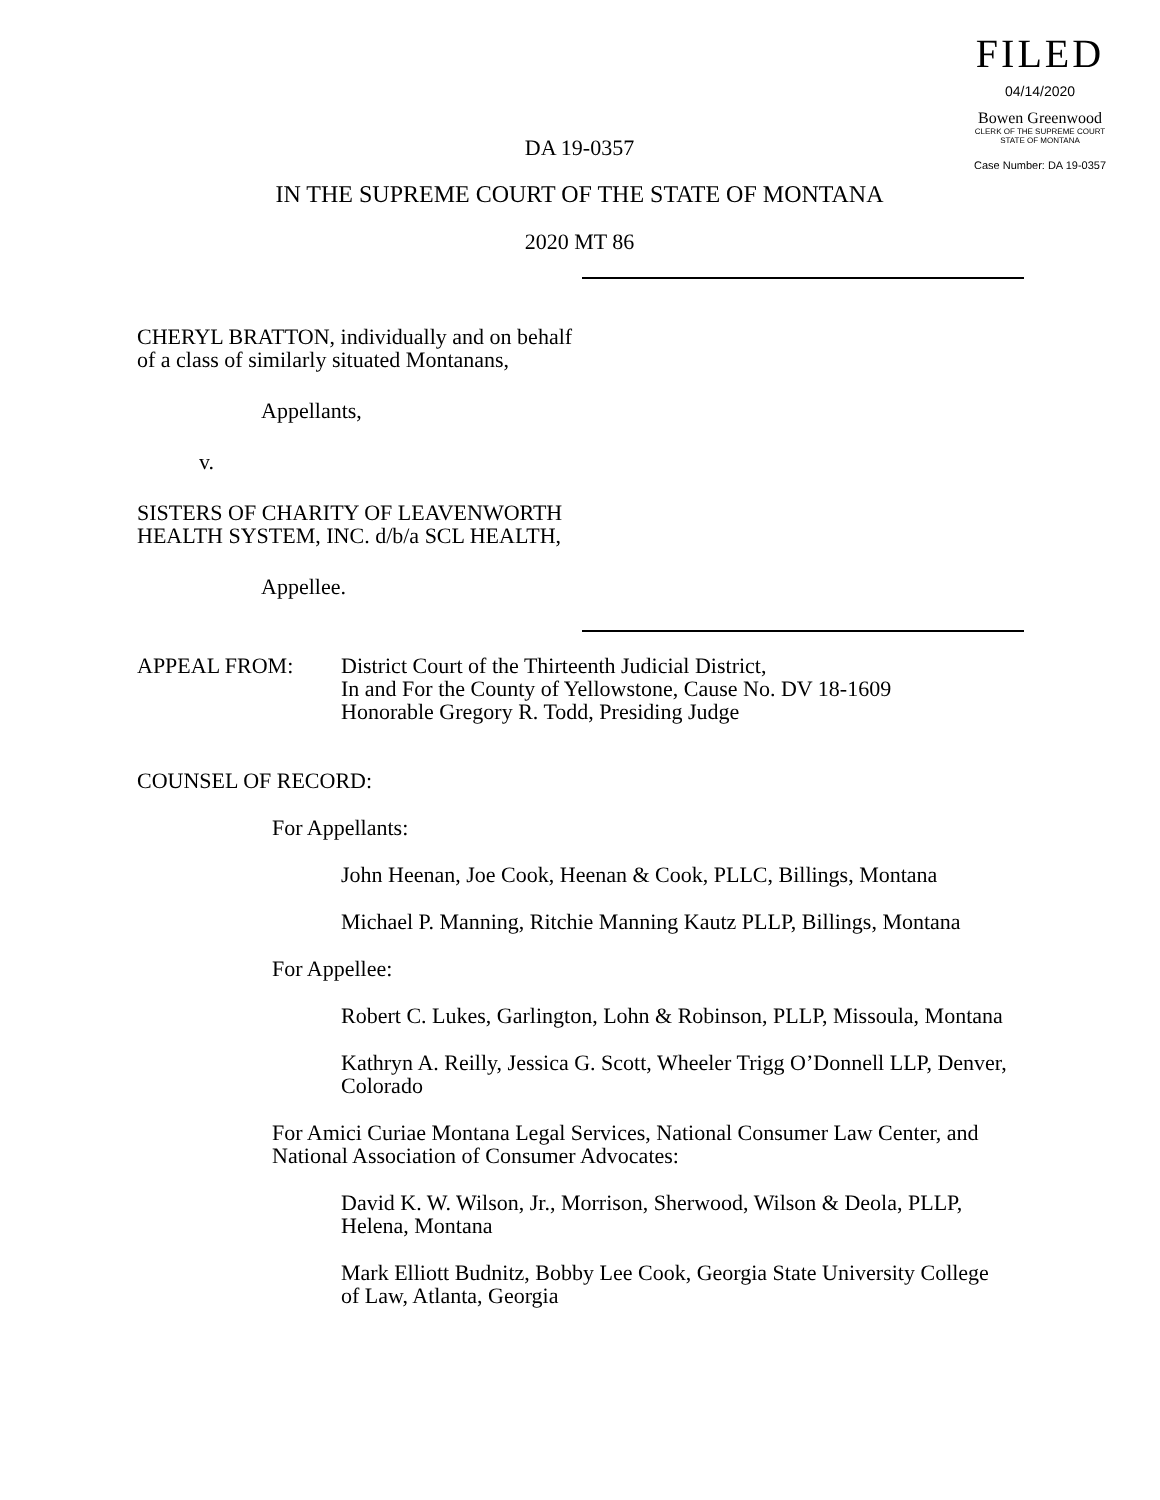FILED
04/14/2020
Bowen Greenwood
CLERK OF THE SUPREME COURT
STATE OF MONTANA
Case Number: DA 19-0357
DA 19-0357
IN THE SUPREME COURT OF THE STATE OF MONTANA
2020 MT 86
CHERYL BRATTON, individually and on behalf
of a class of similarly situated Montanans,
Appellants,
v.
SISTERS OF CHARITY OF LEAVENWORTH
HEALTH SYSTEM, INC. d/b/a SCL HEALTH,
Appellee.
APPEAL FROM: District Court of the Thirteenth Judicial District,
In and For the County of Yellowstone, Cause No. DV 18-1609
Honorable Gregory R. Todd, Presiding Judge
COUNSEL OF RECORD:
For Appellants:
John Heenan, Joe Cook, Heenan & Cook, PLLC, Billings, Montana
Michael P. Manning, Ritchie Manning Kautz PLLP, Billings, Montana
For Appellee:
Robert C. Lukes, Garlington, Lohn & Robinson, PLLP, Missoula, Montana
Kathryn A. Reilly, Jessica G. Scott, Wheeler Trigg O’Donnell LLP, Denver,
Colorado
For Amici Curiae Montana Legal Services, National Consumer Law Center, and
National Association of Consumer Advocates:
David K. W. Wilson, Jr., Morrison, Sherwood, Wilson & Deola, PLLP,
Helena, Montana
Mark Elliott Budnitz, Bobby Lee Cook, Georgia State University College
of Law, Atlanta, Georgia